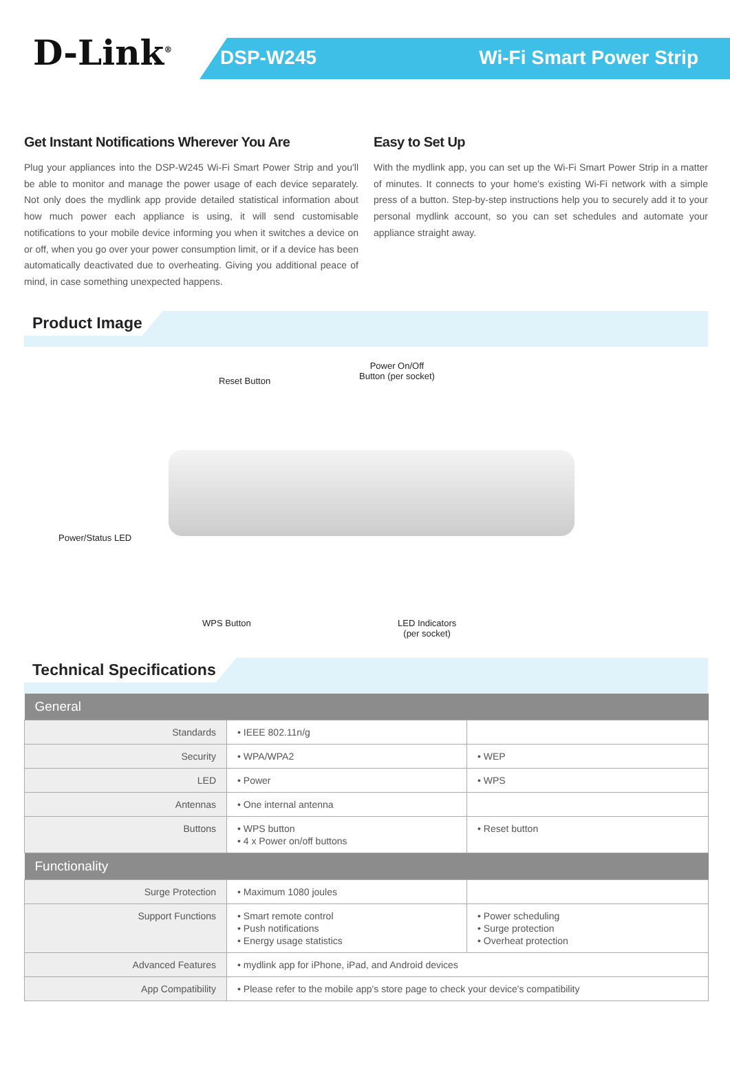D-Link<sup>®</sup>
DSP-W245 Wi-Fi Smart Power Strip
Get Instant Notifications Wherever You Are
Plug your appliances into the DSP-W245 Wi-Fi Smart Power Strip and you'll be able to monitor and manage the power usage of each device separately. Not only does the mydlink app provide detailed statistical information about how much power each appliance is using, it will send customisable notifications to your mobile device informing you when it switches a device on or off, when you go over your power consumption limit, or if a device has been automatically deactivated due to overheating. Giving you additional peace of mind, in case something unexpected happens.
Easy to Set Up
With the mydlink app, you can set up the Wi-Fi Smart Power Strip in a matter of minutes. It connects to your home's existing Wi-Fi network with a simple press of a button. Step-by-step instructions help you to securely add it to your personal mydlink account, so you can set schedules and automate your appliance straight away.
Product Image
Reset Button
Power On/Off
Button (per socket)
Power/Status LED
WPS Button
LED Indicators
(per socket)
Technical Specifications
| General | | |
| --- | --- | --- |
| Standards | • IEEE 802.11n/g | |
| Security | • WPA/WPA2 | • WEP |
| LED | • Power | • WPS |
| Antennas | • One internal antenna | |
| Buttons | • WPS button • 4 x Power on/off buttons | • Reset button |
| Functionality | | |
| Surge Protection | • Maximum 1080 joules | |
| Support Functions | • Smart remote control • Push notifications • Energy usage statistics | • Power scheduling • Surge protection • Overheat protection |
| Advanced Features | • mydlink app for iPhone, iPad, and Android devices | |
| App Compatibility | • Please refer to the mobile app's store page to check your device's compatibility | |